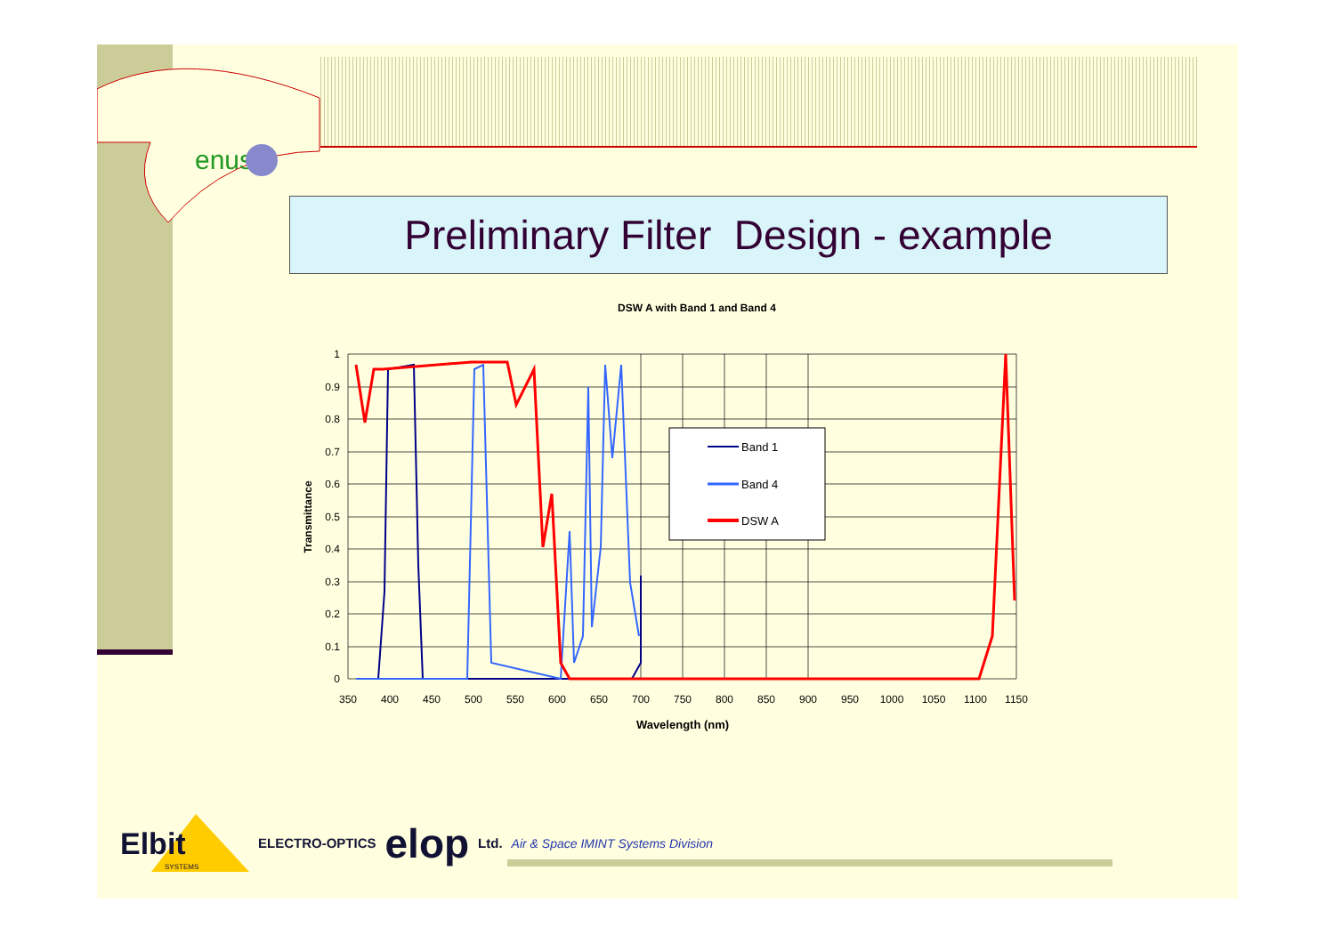enus
Preliminary Filter Design - example
DSW A with Band 1 and Band 4
Band 1
Band 4
DSW A
1
0.9
0.8
0.7
0.6
0.5
0.4
0.3
0.2
0.1
0
350
400
450
500
550
600
650
700
750
800
850
900
950
1000
1050
1100
1150
Wavelength (nm)
Transmittance
Elbit
SYSTEMS
ELECTRO-OPTICS elop Ltd. Air & Space IMINT Systems Division